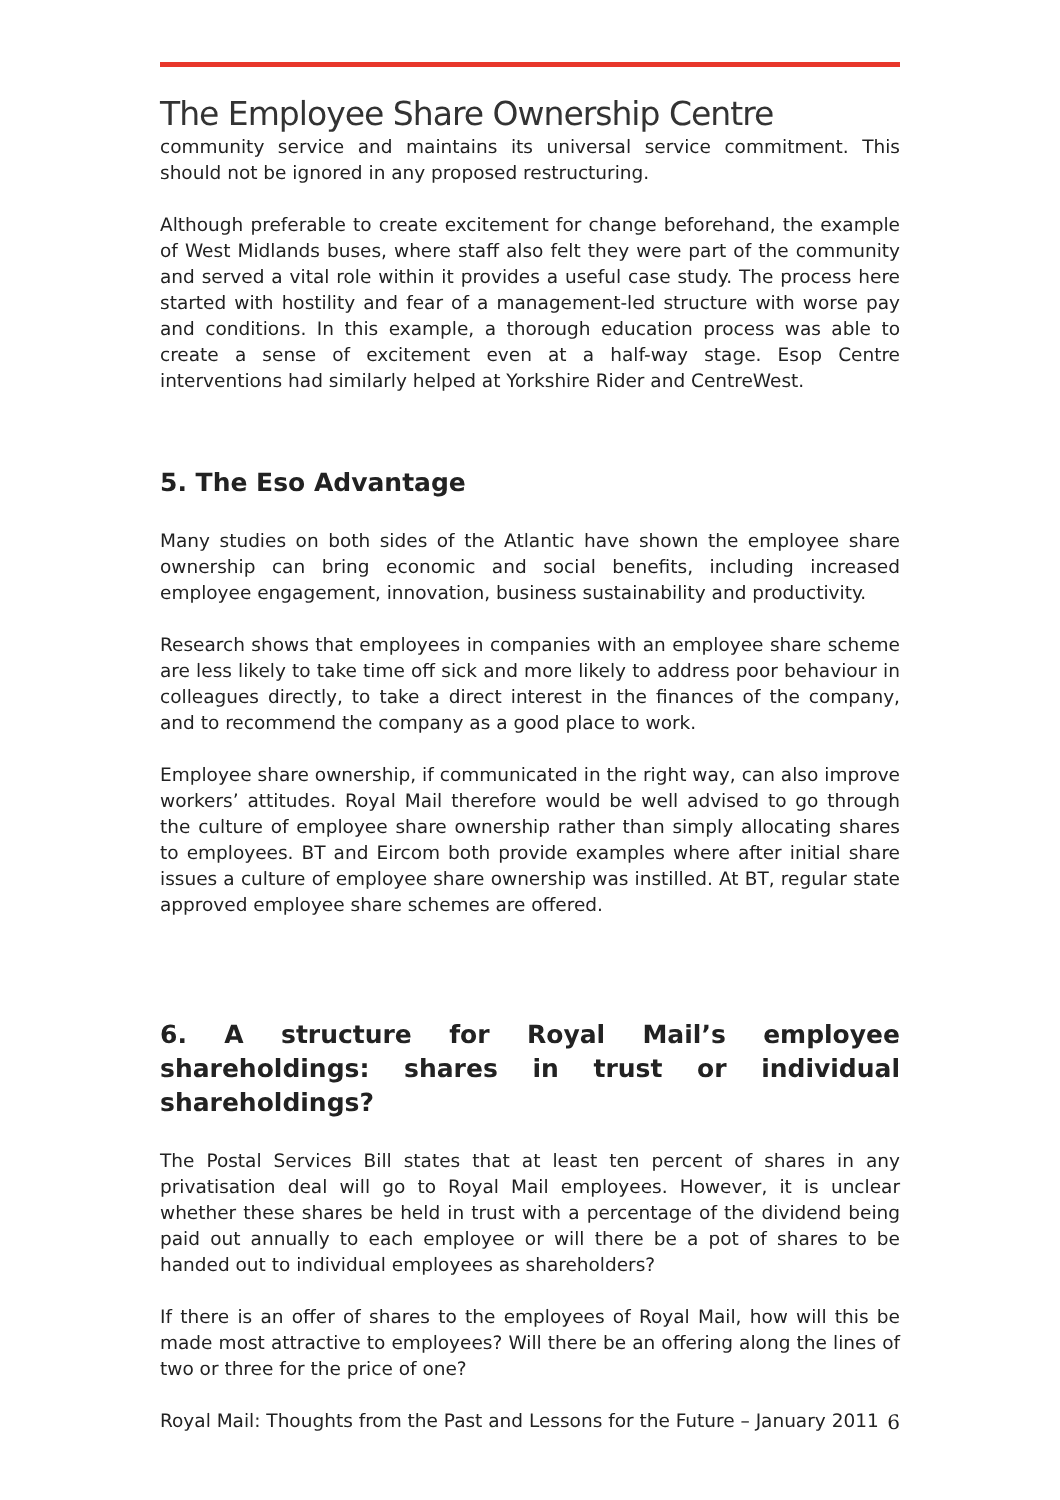The Employee Share Ownership Centre
community service and maintains its universal service commitment. This should not be ignored in any proposed restructuring.
Although preferable to create excitement for change beforehand, the example of West Midlands buses, where staff also felt they were part of the community and served a vital role within it provides a useful case study. The process here started with hostility and fear of a management-led structure with worse pay and conditions. In this example, a thorough education process was able to create a sense of excitement even at a half-way stage. Esop Centre interventions had similarly helped at Yorkshire Rider and CentreWest.
5. The Eso Advantage
Many studies on both sides of the Atlantic have shown the employee share ownership can bring economic and social benefits, including increased employee engagement, innovation, business sustainability and productivity.
Research shows that employees in companies with an employee share scheme are less likely to take time off sick and more likely to address poor behaviour in colleagues directly, to take a direct interest in the finances of the company, and to recommend the company as a good place to work.
Employee share ownership, if communicated in the right way, can also improve workers’ attitudes. Royal Mail therefore would be well advised to go through the culture of employee share ownership rather than simply allocating shares to employees. BT and Eircom both provide examples where after initial share issues a culture of employee share ownership was instilled. At BT, regular state approved employee share schemes are offered.
6. A structure for Royal Mail’s employee shareholdings: shares in trust or individual shareholdings?
The Postal Services Bill states that at least ten percent of shares in any privatisation deal will go to Royal Mail employees. However, it is unclear whether these shares be held in trust with a percentage of the dividend being paid out annually to each employee or will there be a pot of shares to be handed out to individual employees as shareholders?
If there is an offer of shares to the employees of Royal Mail, how will this be made most attractive to employees? Will there be an offering along the lines of two or three for the price of one?
Royal Mail: Thoughts from the Past and Lessons for the Future – January 2011 6